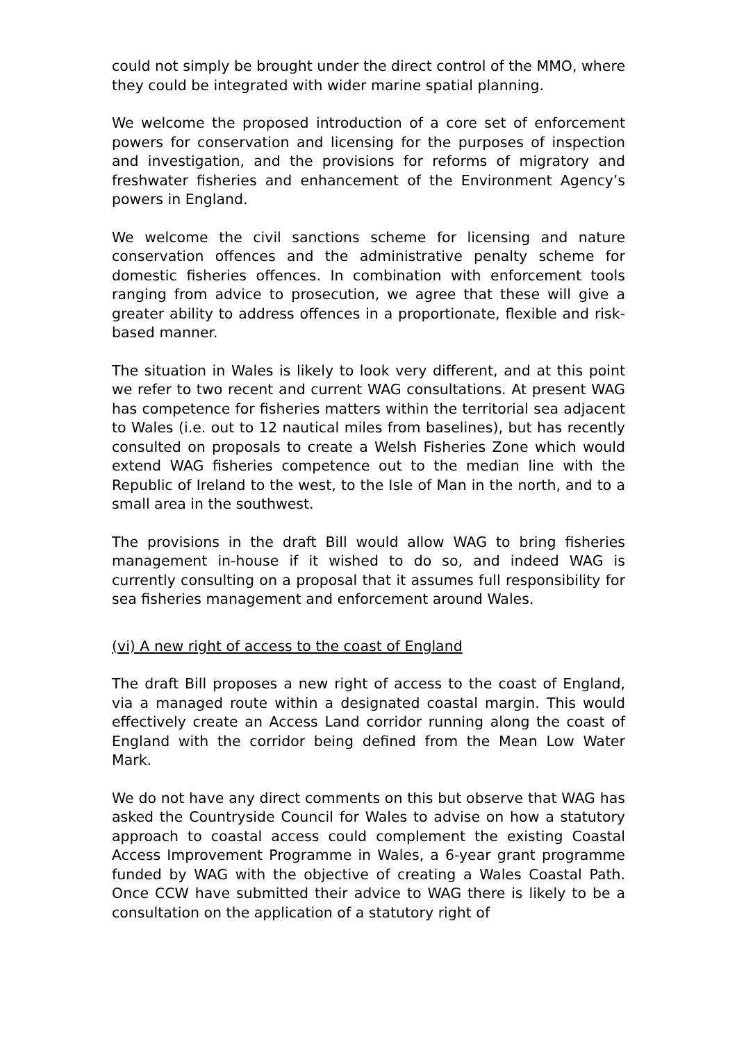could not simply be brought under the direct control of the MMO, where they could be integrated with wider marine spatial planning.
We welcome the proposed introduction of a core set of enforcement powers for conservation and licensing for the purposes of inspection and investigation, and the provisions for reforms of migratory and freshwater fisheries and enhancement of the Environment Agency’s powers in England.
We welcome the civil sanctions scheme for licensing and nature conservation offences and the administrative penalty scheme for domestic fisheries offences. In combination with enforcement tools ranging from advice to prosecution, we agree that these will give a greater ability to address offences in a proportionate, flexible and risk-based manner.
The situation in Wales is likely to look very different, and at this point we refer to two recent and current WAG consultations. At present WAG has competence for fisheries matters within the territorial sea adjacent to Wales (i.e. out to 12 nautical miles from baselines), but has recently consulted on proposals to create a Welsh Fisheries Zone which would extend WAG fisheries competence out to the median line with the Republic of Ireland to the west, to the Isle of Man in the north, and to a small area in the southwest.
The provisions in the draft Bill would allow WAG to bring fisheries management in-house if it wished to do so, and indeed WAG is currently consulting on a proposal that it assumes full responsibility for sea fisheries management and enforcement around Wales.
(vi) A new right of access to the coast of England
The draft Bill proposes a new right of access to the coast of England, via a managed route within a designated coastal margin. This would effectively create an Access Land corridor running along the coast of England with the corridor being defined from the Mean Low Water Mark.
We do not have any direct comments on this but observe that WAG has asked the Countryside Council for Wales to advise on how a statutory approach to coastal access could complement the existing Coastal Access Improvement Programme in Wales, a 6-year grant programme funded by WAG with the objective of creating a Wales Coastal Path. Once CCW have submitted their advice to WAG there is likely to be a consultation on the application of a statutory right of